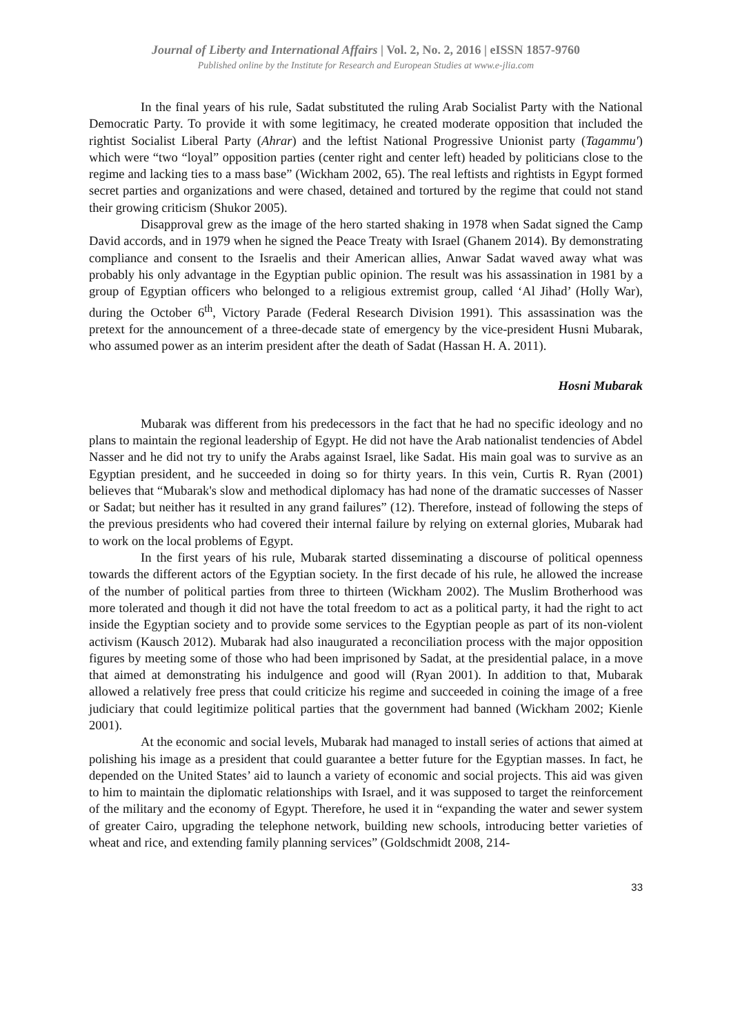Journal of Liberty and International Affairs | Vol. 2, No. 2, 2016 | eISSN 1857-9760
Published online by the Institute for Research and European Studies at www.e-jlia.com
In the final years of his rule, Sadat substituted the ruling Arab Socialist Party with the National Democratic Party. To provide it with some legitimacy, he created moderate opposition that included the rightist Socialist Liberal Party (Ahrar) and the leftist National Progressive Unionist party (Tagammu') which were “two “loyal” opposition parties (center right and center left) headed by politicians close to the regime and lacking ties to a mass base” (Wickham 2002, 65). The real leftists and rightists in Egypt formed secret parties and organizations and were chased, detained and tortured by the regime that could not stand their growing criticism (Shukor 2005).
Disapproval grew as the image of the hero started shaking in 1978 when Sadat signed the Camp David accords, and in 1979 when he signed the Peace Treaty with Israel (Ghanem 2014). By demonstrating compliance and consent to the Israelis and their American allies, Anwar Sadat waved away what was probably his only advantage in the Egyptian public opinion. The result was his assassination in 1981 by a group of Egyptian officers who belonged to a religious extremist group, called ‘Al Jihad’ (Holly War), during the October 6<sup>th</sup>, Victory Parade (Federal Research Division 1991). This assassination was the pretext for the announcement of a three-decade state of emergency by the vice-president Husni Mubarak, who assumed power as an interim president after the death of Sadat (Hassan H. A. 2011).
Hosni Mubarak
Mubarak was different from his predecessors in the fact that he had no specific ideology and no plans to maintain the regional leadership of Egypt. He did not have the Arab nationalist tendencies of Abdel Nasser and he did not try to unify the Arabs against Israel, like Sadat. His main goal was to survive as an Egyptian president, and he succeeded in doing so for thirty years. In this vein, Curtis R. Ryan (2001) believes that “Mubarak's slow and methodical diplomacy has had none of the dramatic successes of Nasser or Sadat; but neither has it resulted in any grand failures” (12). Therefore, instead of following the steps of the previous presidents who had covered their internal failure by relying on external glories, Mubarak had to work on the local problems of Egypt.
In the first years of his rule, Mubarak started disseminating a discourse of political openness towards the different actors of the Egyptian society. In the first decade of his rule, he allowed the increase of the number of political parties from three to thirteen (Wickham 2002). The Muslim Brotherhood was more tolerated and though it did not have the total freedom to act as a political party, it had the right to act inside the Egyptian society and to provide some services to the Egyptian people as part of its non-violent activism (Kausch 2012). Mubarak had also inaugurated a reconciliation process with the major opposition figures by meeting some of those who had been imprisoned by Sadat, at the presidential palace, in a move that aimed at demonstrating his indulgence and good will (Ryan 2001). In addition to that, Mubarak allowed a relatively free press that could criticize his regime and succeeded in coining the image of a free judiciary that could legitimize political parties that the government had banned (Wickham 2002; Kienle 2001).
At the economic and social levels, Mubarak had managed to install series of actions that aimed at polishing his image as a president that could guarantee a better future for the Egyptian masses. In fact, he depended on the United States’ aid to launch a variety of economic and social projects. This aid was given to him to maintain the diplomatic relationships with Israel, and it was supposed to target the reinforcement of the military and the economy of Egypt. Therefore, he used it in “expanding the water and sewer system of greater Cairo, upgrading the telephone network, building new schools, introducing better varieties of wheat and rice, and extending family planning services” (Goldschmidt 2008, 214-
33